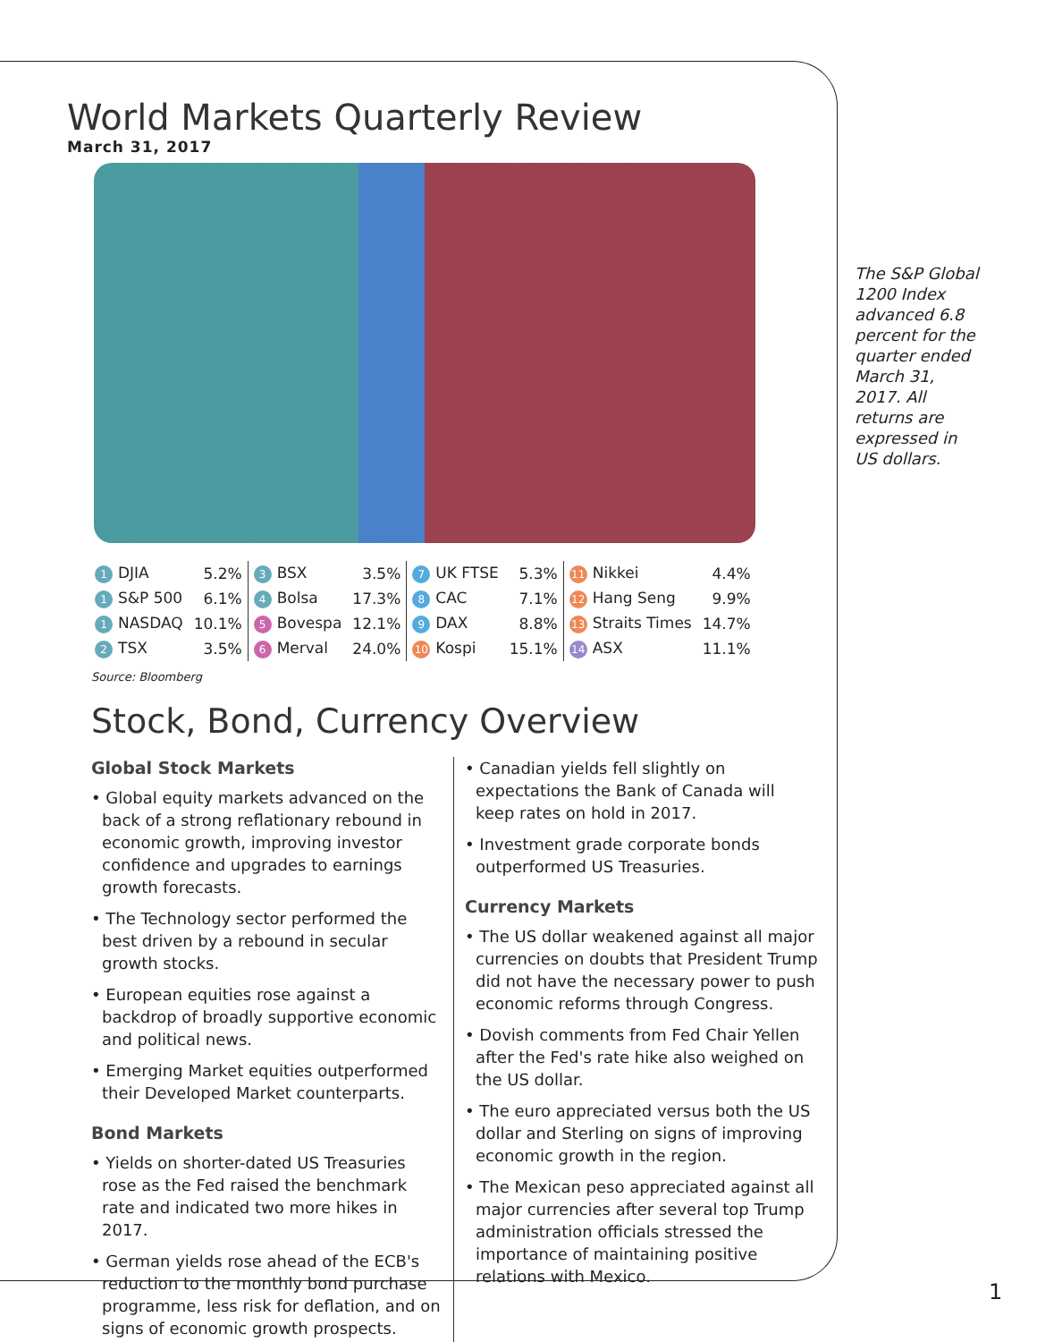World Markets Quarterly Review
March 31, 2017
| 1 DJIA | 5.2% | 3 BSX | 3.5% | 7 UK FTSE | 5.3% | 11 Nikkei | 4.4% |
| 1 S&P 500 | 6.1% | 4 Bolsa | 17.3% | 8 CAC | 7.1% | 12 Hang Seng | 9.9% |
| 1 NASDAQ | 10.1% | 5 Bovespa | 12.1% | 9 DAX | 8.8% | 13 Straits Times | 14.7% |
| 2 TSX | 3.5% | 6 Merval | 24.0% | 10 Kospi | 15.1% | 14 ASX | 11.1% |
Source: Bloomberg
Stock, Bond, Currency Overview
Global Stock Markets
• Global equity markets advanced on the back of a strong reflationary rebound in economic growth, improving investor confidence and upgrades to earnings growth forecasts.
• The Technology sector performed the best driven by a rebound in secular growth stocks.
• European equities rose against a backdrop of broadly supportive economic and political news.
• Emerging Market equities outperformed their Developed Market counterparts.
Bond Markets
• Yields on shorter-dated US Treasuries rose as the Fed raised the benchmark rate and indicated two more hikes in 2017.
• German yields rose ahead of the ECB's reduction to the monthly bond purchase programme, less risk for deflation, and on signs of economic growth prospects.
• Canadian yields fell slightly on expectations the Bank of Canada will keep rates on hold in 2017.
• Investment grade corporate bonds outperformed US Treasuries.
Currency Markets
• The US dollar weakened against all major currencies on doubts that President Trump did not have the necessary power to push economic reforms through Congress.
• Dovish comments from Fed Chair Yellen after the Fed's rate hike also weighed on the US dollar.
• The euro appreciated versus both the US dollar and Sterling on signs of improving economic growth in the region.
• The Mexican peso appreciated against all major currencies after several top Trump administration officials stressed the importance of maintaining positive relations with Mexico.
The S&P Global 1200 Index advanced 6.8 percent for the quarter ended March 31, 2017. All returns are expressed in US dollars.
1